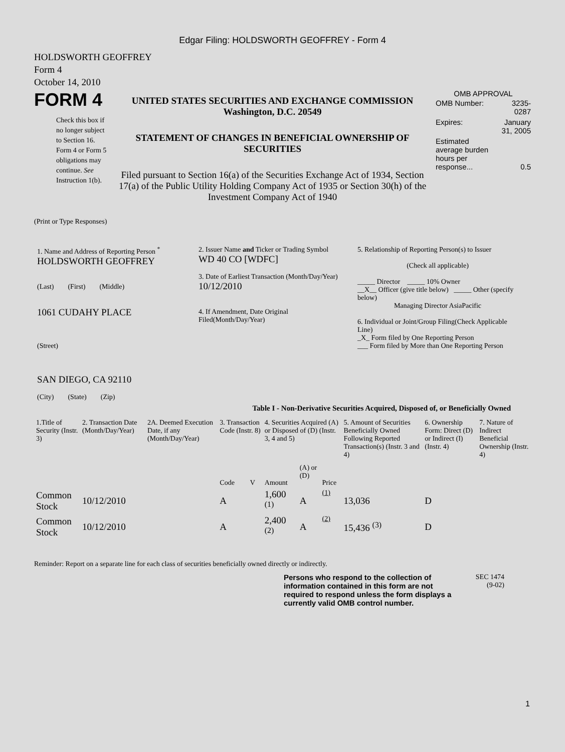Edgar Filing: HOLDSWORTH GEOFFREY - Form 4
HOLDSWORTH GEOFFREY
Form 4
October 14, 2010
FORM 4
Check this box if no longer subject to Section 16. Form 4 or Form 5 obligations may continue. See Instruction 1(b).
UNITED STATES SECURITIES AND EXCHANGE COMMISSION
Washington, D.C. 20549
STATEMENT OF CHANGES IN BENEFICIAL OWNERSHIP OF SECURITIES
Filed pursuant to Section 16(a) of the Securities Exchange Act of 1934, Section 17(a) of the Public Utility Holding Company Act of 1935 or Section 30(h) of the Investment Company Act of 1940
OMB APPROVAL
| OMB Number: | 3235-0287 |
| Expires: | January 31, 2005 |
| Estimated average burden hours per response... | 0.5 |
(Print or Type Responses)
1. Name and Address of Reporting Person <sup>*</sup>
HOLDSWORTH GEOFFREY
(Last) (First) (Middle)
1061 CUDAHY PLACE
(Street)
SAN DIEGO, CA 92110
(City) (State) (Zip)
2. Issuer Name and Ticker or Trading Symbol
WD 40 CO [WDFC]
3. Date of Earliest Transaction (Month/Day/Year)
10/12/2010
4. If Amendment, Date Original Filed(Month/Day/Year)
5. Relationship of Reporting Person(s) to Issuer
(Check all applicable)
_____ Director _____ 10% Owner
__X__ Officer (give title below) _____ Other (specify below)
Managing Director AsiaPacific
6. Individual or Joint/Group Filing(Check Applicable Line)
_X_ Form filed by One Reporting Person
___ Form filed by More than One Reporting Person
Table I - Non-Derivative Securities Acquired, Disposed of, or Beneficially Owned
| 1.Title of Security (Instr. 3) | 2. Transaction Date (Month/Day/Year) | 2A. Deemed Execution Date, if any (Month/Day/Year) | 3. Transaction Code (Instr. 8) | | 4. Securities Acquired (A) or Disposed of (D) (Instr. 3, 4 and 5) | | | 5. Amount of Securities Beneficially Owned Following Reported Transaction(s) (Instr. 3 and 4) | 6. Ownership Form: Direct (D) or Indirect (I) (Instr. 4) | 7. Nature of Indirect Beneficial Ownership (Instr. 4) |
| --- | --- | --- | --- | --- | --- | --- | --- | --- | --- | --- |
| | | | Code | V | Amount | (A) or (D) | Price | | | |
| Common Stock | 10/12/2010 | | A | | 1,600 <sup>(1)</sup> | A | (1) | 13,036 | D | |
| Common Stock | 10/12/2010 | | A | | 2,400 <sup>(2)</sup> | A | (2) | 15,436 <sup>(3)</sup> | D | |
Reminder: Report on a separate line for each class of securities beneficially owned directly or indirectly.
Persons who respond to the collection of information contained in this form are not required to respond unless the form displays a currently valid OMB control number.
SEC 1474
(9-02)
1